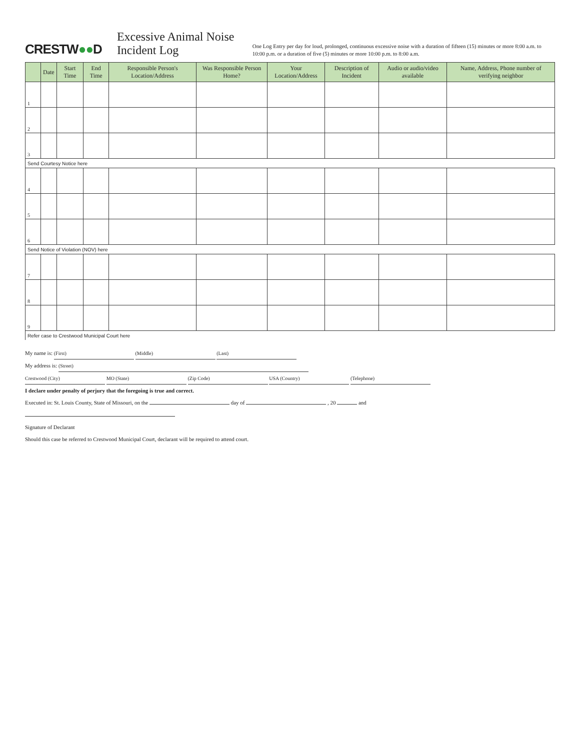CRESTW●●D
Excessive Animal Noise Incident Log
One Log Entry per day for loud, prolonged, continuous excessive noise with a duration of fifteen (15) minutes or more 8:00 a.m. to 10:00 p.m. or a duration of five (5) minutes or more 10:00 p.m. to 8:00 a.m.
| | Date | Start Time | End Time | Responsible Person's Location/Address | Was Responsible Person Home? | Your Location/Address | Description of Incident | Audio or audio/video available | Name, Address, Phone number of verifying neighbor |
| --- | --- | --- | --- | --- | --- | --- | --- | --- | --- |
| 1 | | | | | | | | | |
| 2 | | | | | | | | | |
| 3 | | | | | | | | | |
| Send Courtesy Notice here | | | | | | | | | |
| 4 | | | | | | | | | |
| 5 | | | | | | | | | |
| 6 | | | | | | | | | |
| Send Notice of Violation (NOV) here | | | | | | | | | |
| 7 | | | | | | | | | |
| 8 | | | | | | | | | |
| 9 | | | | | | | | | |
| Refer case to Crestwood Municipal Court here | | | | | | | | | |
My name is: (First) (Middle) (Last)
My address is: (Street)
Crestwood (City) MO (State) (Zip Code) USA (Country) (Telephone)
I declare under penalty of perjury that the foregoing is true and correct.
Executed in: St. Louis County, State of Missouri, on the day of , 20 and
Signature of Declarant
Should this case be referred to Crestwood Municipal Court, declarant will be required to attend court.